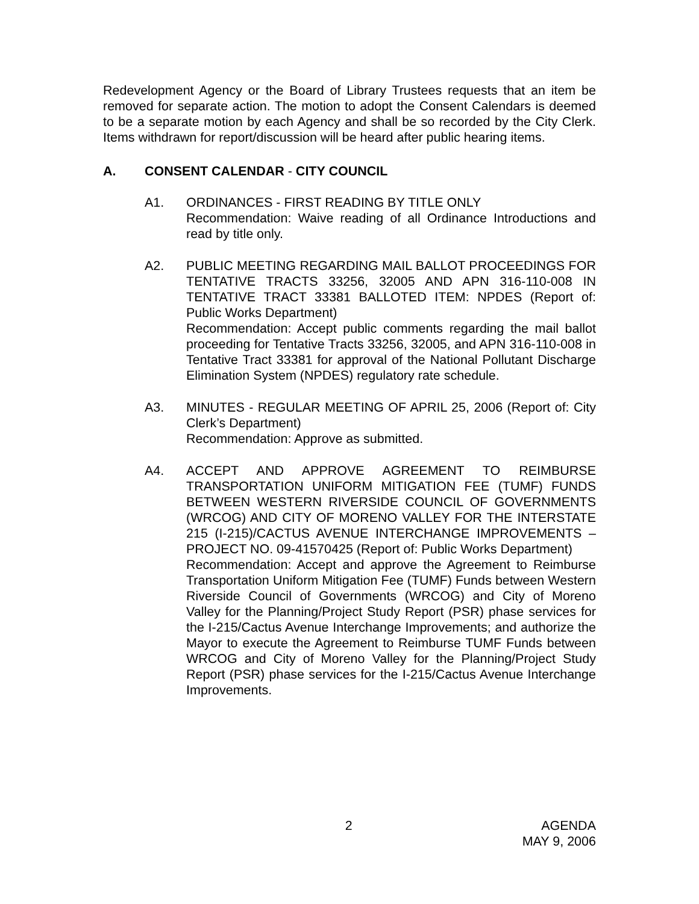Redevelopment Agency or the Board of Library Trustees requests that an item be removed for separate action. The motion to adopt the Consent Calendars is deemed to be a separate motion by each Agency and shall be so recorded by the City Clerk. Items withdrawn for report/discussion will be heard after public hearing items.
A. CONSENT CALENDAR - CITY COUNCIL
A1. ORDINANCES - FIRST READING BY TITLE ONLY
Recommendation: Waive reading of all Ordinance Introductions and read by title only.
A2. PUBLIC MEETING REGARDING MAIL BALLOT PROCEEDINGS FOR TENTATIVE TRACTS 33256, 32005 AND APN 316-110-008 IN TENTATIVE TRACT 33381 BALLOTED ITEM: NPDES (Report of: Public Works Department)
Recommendation: Accept public comments regarding the mail ballot proceeding for Tentative Tracts 33256, 32005, and APN 316-110-008 in Tentative Tract 33381 for approval of the National Pollutant Discharge Elimination System (NPDES) regulatory rate schedule.
A3. MINUTES - REGULAR MEETING OF APRIL 25, 2006 (Report of: City Clerk’s Department)
Recommendation: Approve as submitted.
A4. ACCEPT AND APPROVE AGREEMENT TO REIMBURSE TRANSPORTATION UNIFORM MITIGATION FEE (TUMF) FUNDS BETWEEN WESTERN RIVERSIDE COUNCIL OF GOVERNMENTS (WRCOG) AND CITY OF MORENO VALLEY FOR THE INTERSTATE 215 (I-215)/CACTUS AVENUE INTERCHANGE IMPROVEMENTS – PROJECT NO. 09-41570425 (Report of: Public Works Department)
Recommendation: Accept and approve the Agreement to Reimburse Transportation Uniform Mitigation Fee (TUMF) Funds between Western Riverside Council of Governments (WRCOG) and City of Moreno Valley for the Planning/Project Study Report (PSR) phase services for the I-215/Cactus Avenue Interchange Improvements; and authorize the Mayor to execute the Agreement to Reimburse TUMF Funds between WRCOG and City of Moreno Valley for the Planning/Project Study Report (PSR) phase services for the I-215/Cactus Avenue Interchange Improvements.
2 AGENDA
MAY 9, 2006